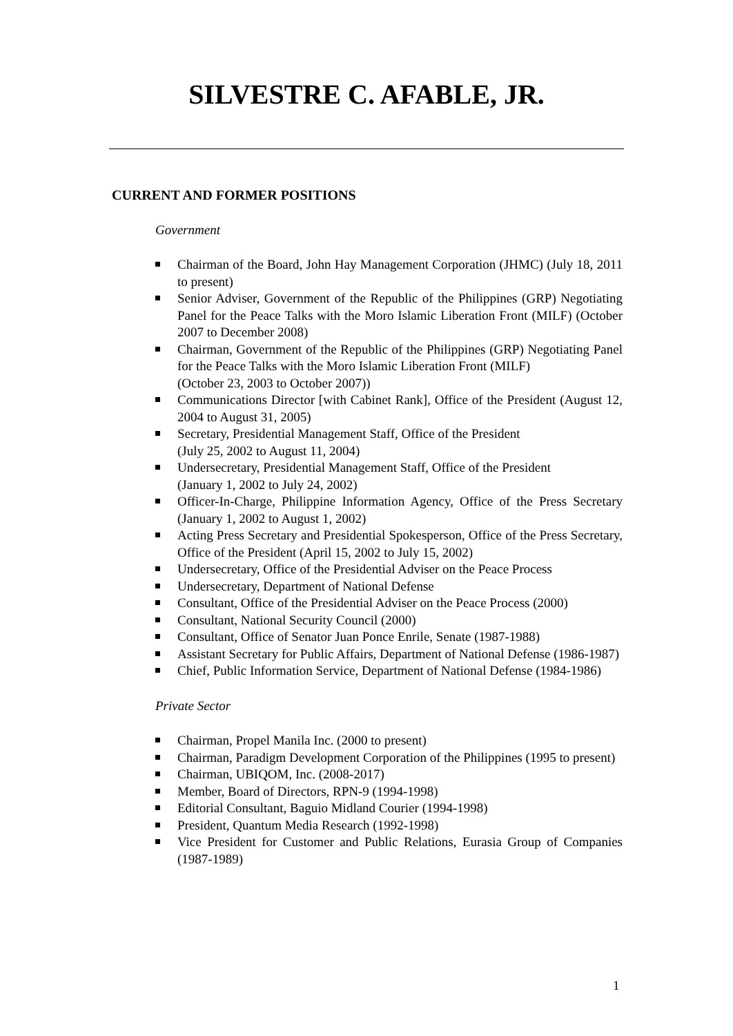SILVESTRE C. AFABLE, JR.
CURRENT AND FORMER POSITIONS
Government
Chairman of the Board, John Hay Management Corporation (JHMC) (July 18, 2011 to present)
Senior Adviser, Government of the Republic of the Philippines (GRP) Negotiating Panel for the Peace Talks with the Moro Islamic Liberation Front (MILF) (October 2007 to December 2008)
Chairman, Government of the Republic of the Philippines (GRP) Negotiating Panel for the Peace Talks with the Moro Islamic Liberation Front (MILF)
(October 23, 2003 to October 2007))
Communications Director [with Cabinet Rank], Office of the President (August 12, 2004 to August 31, 2005)
Secretary, Presidential Management Staff, Office of the President
(July 25, 2002 to August 11, 2004)
Undersecretary, Presidential Management Staff, Office of the President
(January 1, 2002 to July 24, 2002)
Officer-In-Charge, Philippine Information Agency, Office of the Press Secretary (January 1, 2002 to August 1, 2002)
Acting Press Secretary and Presidential Spokesperson, Office of the Press Secretary, Office of the President (April 15, 2002 to July 15, 2002)
Undersecretary, Office of the Presidential Adviser on the Peace Process
Undersecretary, Department of National Defense
Consultant, Office of the Presidential Adviser on the Peace Process (2000)
Consultant, National Security Council (2000)
Consultant, Office of Senator Juan Ponce Enrile, Senate (1987-1988)
Assistant Secretary for Public Affairs, Department of National Defense (1986-1987)
Chief, Public Information Service, Department of National Defense (1984-1986)
Private Sector
Chairman, Propel Manila Inc. (2000 to present)
Chairman, Paradigm Development Corporation of the Philippines (1995 to present)
Chairman, UBIQOM, Inc. (2008-2017)
Member, Board of Directors, RPN-9 (1994-1998)
Editorial Consultant, Baguio Midland Courier (1994-1998)
President, Quantum Media Research (1992-1998)
Vice President for Customer and Public Relations, Eurasia Group of Companies (1987-1989)
1